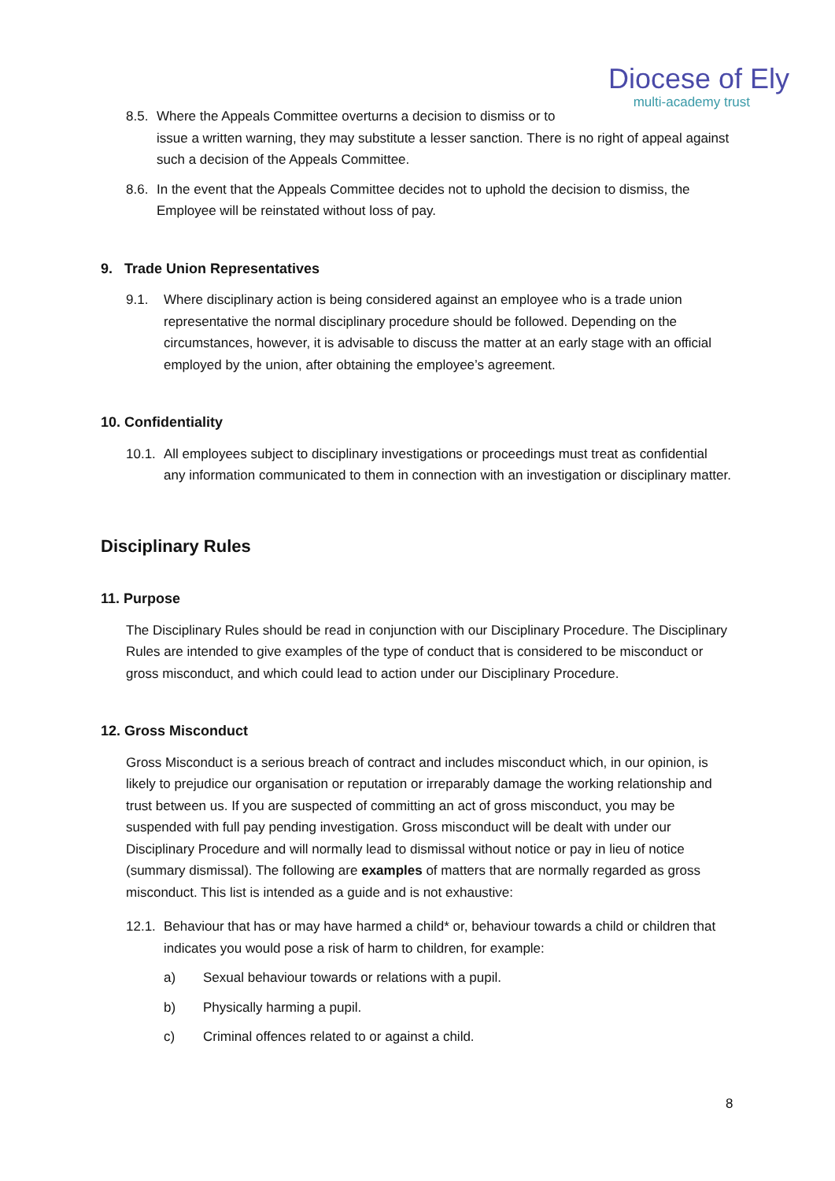Diocese of Ely
multi-academy trust
8.5. Where the Appeals Committee overturns a decision to dismiss or to
issue a written warning, they may substitute a lesser sanction. There is no right of appeal against such a decision of the Appeals Committee.
8.6. In the event that the Appeals Committee decides not to uphold the decision to dismiss, the Employee will be reinstated without loss of pay.
9. Trade Union Representatives
9.1. Where disciplinary action is being considered against an employee who is a trade union representative the normal disciplinary procedure should be followed. Depending on the circumstances, however, it is advisable to discuss the matter at an early stage with an official employed by the union, after obtaining the employee’s agreement.
10. Confidentiality
10.1. All employees subject to disciplinary investigations or proceedings must treat as confidential any information communicated to them in connection with an investigation or disciplinary matter.
Disciplinary Rules
11. Purpose
The Disciplinary Rules should be read in conjunction with our Disciplinary Procedure. The Disciplinary Rules are intended to give examples of the type of conduct that is considered to be misconduct or gross misconduct, and which could lead to action under our Disciplinary Procedure.
12. Gross Misconduct
Gross Misconduct is a serious breach of contract and includes misconduct which, in our opinion, is likely to prejudice our organisation or reputation or irreparably damage the working relationship and trust between us. If you are suspected of committing an act of gross misconduct, you may be suspended with full pay pending investigation. Gross misconduct will be dealt with under our Disciplinary Procedure and will normally lead to dismissal without notice or pay in lieu of notice (summary dismissal). The following are examples of matters that are normally regarded as gross misconduct. This list is intended as a guide and is not exhaustive:
12.1. Behaviour that has or may have harmed a child* or, behaviour towards a child or children that indicates you would pose a risk of harm to children, for example:
a) Sexual behaviour towards or relations with a pupil.
b) Physically harming a pupil.
c) Criminal offences related to or against a child.
8